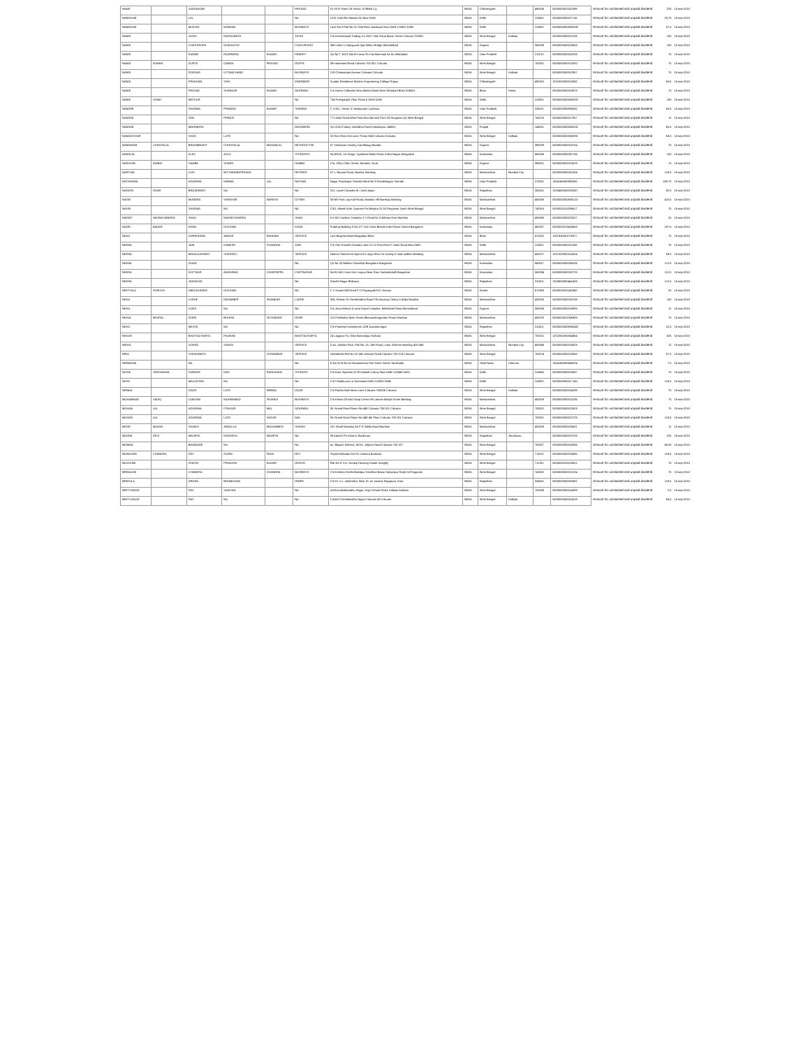| NAME | | SUDHAKANI | | | PRASAD | Gr 29 R Street 28 Sector 10 Bhilai Cg | INDIA | Chhattisgarh | | 490006 | 0000000001162099 | Amount for unclaimed and unpaid dividend | 225 | 15-sep-2010 |
| NANDHAM | | LAL | | | NA | 1231 Sola Flat Madan Gir New Delhi | INDIA | Delhi | | 110062 | 0000000000027116 | Amount for unclaimed and unpaid dividend | 28.75 | 15-sep-2010 |
| NANDHAM | | MUKHIA | NANDAN | | BUSINESS | Lane No 3 Flat No 25 Sola Flats Janakpuri New Delhi 110062 Delhi | INDIA | Delhi | | 110062 | 0000000000M00009 | Amount for unclaimed and unpaid dividend | 57.5 | 15-sep-2010 |
| NANDI | | JOSHI | RAGHUNATH | | JOSHI | C/o International Trading Co 28/17 Old China Bazar Street Calcutta 700001 | INDIA | West Bengal | Kolkata | | 0000000000012238 | Amount for unclaimed and unpaid dividend | 150 | 15-sep-2010 |
| NANDI | | CHATURVEDI | GOKULESH | | CHATURVEDI | 306 Lohar Li Dipuguruli Opp Nehru Bridge Ahmedabad | INDIA | Gujarat | | 380009 | 0000000000010659 | Amount for unclaimed and unpaid dividend | 150 | 15-sep-2010 |
| NANDI | | KUMAR | RAJENDRA | KUMAR | PANDEY | Qtr No T 181/1 North Camp Po Cao Bamrauli Air Air Allahabad | INDIA | Uttar Pradesh | | 211012 | 0000000000162333 | Amount for unclaimed and unpaid dividend | 75 | 15-sep-2010 |
| NANDI | KUMAR | GUPTA | GANGA | PRASAD | GUPTA | 39 Indranand Road Calcutta 700 001 Calcutta | INDIA | West Bengal | | 700001 | 0000000000012820 | Amount for unclaimed and unpaid dividend | 75 | 15-sep-2010 |
| NANDI | | PODDAR | UTTAMCHAND | | BUSINESS | 218 Chittaranjan Avenue Calcutta Calcutta | INDIA | West Bengal | Kolkata | | 0000000000012957 | Amount for unclaimed and unpaid dividend | 75 | 15-sep-2010 |
| NANDI | | PRADHAN | SHIV | | ENGINEER | Sundar Residence Modern Engineering College Raipur | INDIA | Chhattisgarh | | 492010 | 1201800000015950 | Amount for unclaimed and unpaid dividend | 63.5 | 15-sep-2010 |
| NANDI | | PRASAD | SHANKAR | KUMAR | AGARWAL | C/o Home Collection New Market Bank More Dhanbad Bihar 826001 | INDIA | Bihar | Patna | | 0000000000018879 | Amount for unclaimed and unpaid dividend | 75 | 15-sep-2010 |
| NANDI | ISHAD | MATHUR | | | NA | 734 Pushpanjali Vihar Pitam II Delhi Delhi | INDIA | Delhi | | 110091 | 0000000000M00002 | Amount for unclaimed and unpaid dividend | 180 | 15-sep-2010 |
| NANDINI | | SHARMA | PRAMOD | KUMAR | SHARMA | C 1/151, Sector G Jankipuram Lucknow | INDIA | Uttar Pradesh | | 226021 | 0000000005993082 | Amount for unclaimed and unpaid dividend | 63.5 | 15-sep-2010 |
| NANDINI | | SEN | PRINCE | | NA | 771 Main Road West Post New Barrack Pore 24 Parganas (n) West Bengal | INDIA | West Bengal | | 743276 | 0000000000017957 | Amount for unclaimed and unpaid dividend | 12 | 15-sep-2010 |
| NANDINI | | MOHINDRA | | | MOHINDRA | 311 Goel Colony Jalandhar Road Hoshiarpur 146001 | INDIA | Punjab | | 146001 | 0000000000M00032 | Amount for unclaimed and unpaid dividend | 63.5 | 15-sep-2010 |
| NANDKISHOR | | SHAH | LATE | | NA | 32 Rani Rani 2nd Lane Thana Wali Calcutta Calcutta | INDIA | West Bengal | Kolkata | | 0000000000M00091 | Amount for unclaimed and unpaid dividend | 63.5 | 15-sep-2010 |
| NANDIRAM | CHHOTALAL | BRAHMBHATT | CHHOTALAL | MOHANLAL | RETDGOVTSE | 57 Vrindavan Society, Karelibaug Baroda | INDIA | Gujarat | | 390009 | 0000000000018754 | Amount for unclaimed and unpaid dividend | 75 | 15-sep-2010 |
| NANDLAL | | ALEX | ALEX | | STUDENTS | No 891/5, 1st Stage, Syndicate Bank Road, Indira Nagar, Bangalore | INDIA | Karnataka | | 560038 | 0000000000031756 | Amount for unclaimed and unpaid dividend | 150 | 15-sep-2010 |
| NARAYAN | DANKE | HAMBA | SHARD | | HAMBA | C/o, Chhu Chhu Street, Nanded, Surat | INDIA | Gujarat | | 395001 | 0000000001010529 | Amount for unclaimed and unpaid dividend | 75 | 15-sep-2010 |
| NARTHAL | | LUIS | NITYANANDPRASAD | | RETIRED | 87 c, Bazaar Road, Bandra, Bombay | INDIA | Maharashtra | Mumbai City | | 0000000000031554 | Amount for unclaimed and unpaid dividend | 118.5 | 15-sep-2010 |
| NATHURAM | | AGARWAL | MANNA | LAL | NATHAN | Nagar Panchayat Seerabi Ward No 9 Gorakhnagar Seerabi | INDIA | Uttar Pradesh | | 276001 | 1304140000982560 | Amount for unclaimed and unpaid dividend | 180.75 | 15-sep-2010 |
| NAVEEN | GHAR | BROADBENT | NA | | NA | 311, Laxmi Complex M I road Jaipur | INDIA | Rajasthan | | 302001 | 1203460000002530 | Amount for unclaimed and unpaid dividend | 82.5 | 15-sep-2010 |
| NAVIN | | MUNDRA | SHEKHAR | NARESH | OTHER | 30 NR Park Lng Kaif Road, Matakar Hill Bombay Bombay | INDIA | Maharashtra | | 400006 | 0000000000M00113 | Amount for unclaimed and unpaid dividend | 415.5 | 15-sep-2010 |
| NAVIN | | SHARMA | NA | | NA | C/81, Marish Kole Quarters Po Belapur Dt 24 Parganas South West Bengal | INDIA | West Bengal | | 743318 | 0000000010298617 | Amount for unclaimed and unpaid dividend | 75 | 15-sep-2010 |
| NAVNIT | NAVINCHANDRA | SHAH | NAVINCHANDRA | | SHAH | 6 0 801 Sanfine Complex S V Road Nr Jt Bahnar East Mumbai | INDIA | Maharashtra | | 400068 | 0000000000022527 | Amount for unclaimed and unpaid dividend | 25 | 15-sep-2010 |
| NAZIR | BADAR | KHAN | HUSSAIN | | KHAN | Prabhuji Building II No 377 3rd Cross Beside Kabi Ekmal School Bangalore | INDIA | Karnataka | | 560037 | 0000000013403658 | Amount for unclaimed and unpaid dividend | 187.5 | 15-sep-2010 |
| NEHA | | ZAFIRUDDIN | ABDUR | RAHMAN | SERVICE | Lam Bagicha Basti Bhagalpur Bihar | INDIA | Bihar | | 812002 | 1301930001078877 | Amount for unclaimed and unpaid dividend | 75 | 15-sep-2010 |
| NEENA | | JAIN | GANESH | CHANDRA | JAIN | C/o Shri Ganesh Chandra Jain Ch 12 First Floor P Joshi Road New Delhi | INDIA | Delhi | | 110001 | 0000000000011808 | Amount for unclaimed and unpaid dividend | 75 | 15-sep-2010 |
| NEENA | | MOHALDDHARY | SUKHDEV | | SERVICE | Oberoi Chamers B Opers 8 5 vijay Vihar Co society 5 road andheri Bombay | INDIA | Maharashtra | | 400071 | 1201320000102624 | Amount for unclaimed and unpaid dividend | 63.5 | 15-sep-2010 |
| NEENA | | GOOD | | | NA | Qtr No 25 Nalihau Township Bangalore Bangalore | INDIA | Karnataka | | 560017 | 0000000000036206 | Amount for unclaimed and unpaid dividend | 112.5 | 15-sep-2010 |
| NEERA | | KOTTKAR | ANGARMA | CHHEPAPPA | CHETNAGAR | No 81 6th Cross Vinir Layout Near Govt Sadashivhalli Bangalore | INDIA | Karnataka | | 560094 | 0000000000032733 | Amount for unclaimed and unpaid dividend | 112.5 | 15-sep-2010 |
| NEERA | | JAIDHKAR | | | NA | Gandhi Nagar Bhilwara | INDIA | Rajasthan | | 311001 | 1203600000441408 | Amount for unclaimed and unpaid dividend | 112.5 | 15-sep-2010 |
| NEETHILA | PURUSH | ABDULKADER | HUSSAIN | | NA | C V House Mill Road P O Payangadi P.O. Kannur | INDIA | Kerala | | 670358 | 0000000001140550 | Amount for unclaimed and unpaid dividend | 25 | 15-sep-2010 |
| NEHA | | LUDHE | DIGAMBER | SHANKAR | LUDHE | 304, Raman Dr Homibhabha Road Tifr Housing Colony Colaba Mumbai | INDIA | Maharashtra | | 400005 | 0000000000032239 | Amount for unclaimed and unpaid dividend | 150 | 15-sep-2010 |
| NEHA | | VORA | NA | | NA | C/o Jinus Motors 5 vana Gopal Complex, Mithakhali Road Ahmedabad | INDIA | Gujarat | | 380006 | 0000000000018993 | Amount for unclaimed and unpaid dividend | 12 | 15-sep-2010 |
| NEHAL | BHUPAL | GORE | BHUPAL | YESHWANT | GORE | 112 Prabhakar Main Street Bhanuashragardan Powai Mumbai | INDIA | Maharashtra | | 400076 | 0000000001066989 | Amount for unclaimed and unpaid dividend | 75 | 15-sep-2010 |
| NEHA | | MEHTA | NA | | NA | C/o Pradeep Investments 12/B Jawaharnagar | INDIA | Rajasthan | | 311001 | 0000000000M00543 | Amount for unclaimed and unpaid dividend | 22.5 | 15-sep-2010 |
| NEHATI | | BHATTACHARYA | PAURAN | | BHATTACHARYA | 24 Lagopur P.o. New Barrackpur Kolkata | INDIA | West Bengal | | 700131 | 1202350000064864 | Amount for unclaimed and unpaid dividend | 525 | 15-sep-2010 |
| NIKHIL | | VOHRA | SANJIV | | SERVICE | D 41, Ashoka Park, Pali No, 25, 18th Road, Juhu Scheme Bombay 400 049 | INDIA | Maharashtra | Mumbai City | 400049 | 0000000000018828 | Amount for unclaimed and unpaid dividend | 12 | 15-sep-2010 |
| NIRA | | VISHAVNATH | | VISHWANAT | SERVICE | Vidhobhala Flat No 22 660 Jessore Road Calcutta 700 074 Calcutta | INDIA | West Bengal | | 700074 | 0000000000023065 | Amount for unclaimed and unpaid dividend | 57.5 | 15-sep-2010 |
| NIRMALINI | | NA | | | NA | D No 20 N No 41 Narasimman Koil Street Salem Tamilnadu | INDIA | Tamil Nadu | Chennai | | 1304140005648204 | Amount for unclaimed and unpaid dividend | 7.5 | 15-sep-2010 |
| NISHA | SRIDHARAN | SUNDAR | KMS | RAGHAVAN | STUDENT | C/o Data Systems M 29 Kailash Colony New Delhi 110048 Delhi | INDIA | Delhi | | 110048 | 0000000000018067 | Amount for unclaimed and unpaid dividend | 75 | 15-sep-2010 |
| NISHI | | MALHOTRA | NA | | NA | H 67 Madhuvan I p Extension Delhi 110092 Delhi | INDIA | Delhi | | 110092 | 0000000000017160 | Amount for unclaimed and unpaid dividend | 118.5 | 15-sep-2010 |
| NIRMAL | | GAUR | LATE | NIRMAL | GAUR | C/o Radha Nath Bose Lane Calcutta 700006 Calcutta | INDIA | West Bengal | Kolkata | | 0000000000024298 | Amount for unclaimed and unpaid dividend | 75 | 15-sep-2010 |
| MOHAMMAD | SADIQ | LAKHANI | MOHAMMAD | SHAREA | BUSINESS | C/o Khana Dil And Soap Center 88 Lakaria Masjid Street Bombay | INDIA | Maharashtra | | 400009 | 0000000000015236 | Amount for unclaimed and unpaid dividend | 75 | 15-sep-2010 |
| MOHAN | LAL | AGARWAL | ITRASAR | MAL | AGARWAL | 35 Strand Road Room No 449 Calcutta 700 001 Calcutta | INDIA | West Bengal | | 700001 | 0000000000022603 | Amount for unclaimed and unpaid dividend | 75 | 15-sep-2010 |
| MOHAN | LAL | AGARWAL | LATE | SAGAR | MAL | 35 Strand Road Room No 449 4th Floor Calcutta 700 001 Calcutta | INDIA | West Bengal | | 700001 | 0000000000022703 | Amount for unclaimed and unpaid dividend | 118.5 | 15-sep-2010 |
| MOHD | MAZAN | SHAIKH | ABDULLA | MOHAMMED | SHAIKH | 102 Sharif Mansion 54 P D 'Mello Road Mumbai | INDIA | Maharashtra | | 400009 | 0000000000026551 | Amount for unclaimed and unpaid dividend | 12 | 15-sep-2010 |
| MOHINI | DEVI | MAURYA | RADHESH | MAURYA | NA | 39 Adarsh Po Katarni Jhunjhunu | INDIA | Rajasthan | Jhunjhunu | | 0000000000010783 | Amount for unclaimed and unpaid dividend | 225 | 15-sep-2010 |
| MONIKA | | BHANDARI | NA | | NA | 41, Bijoyee Kshetra, 80/15, Jalpara Road Calcutta 700 027 | INDIA | West Bengal | | 700027 | 0000000000018836 | Amount for unclaimed and unpaid dividend | 86.25 | 15-sep-2010 |
| MONOHAR | CHANDRA | DEY | GOPAL | PADA | DEY | Shyam Bahadur Kol Po Jamuria Burdwan | INDIA | West Bengal | | 713101 | 0000000000016685 | Amount for unclaimed and unpaid dividend | 118.5 | 15-sep-2010 |
| MOUSUMI | | GHOSH | PRAKASH | KUMAR | GHOSH | Flat No R 211, Dunlop Housing Estate Hooghly | INDIA | West Bengal | | 712311 | 0000000010018822 | Amount for unclaimed and unpaid dividend | 75 | 15-sep-2010 |
| MRINALINI | | CHANDRA | | CHANDRA | BUSINESS | C/o Krishna Steels Bansipur Kachhari Bazar Kalyanpur Road 24 Parganas | INDIA | West Bengal | | 743302 | 0000000000012234 | Amount for unclaimed and unpaid dividend | 75 | 15-sep-2010 |
| MRIDULA | | ARORA | BRIJMOHAN | | HWIFE | C/o Dr. s.c. mahendra, Near Dr. mr saxena Nayapura, Kota | INDIA | Rajasthan | | 324001 | 0000000000000361 | Amount for unclaimed and unpaid dividend | 118.5 | 15-sep-2010 |
| MRITYUNJAY | | RAY | VAIDYAN | | NA | Aa/31a,deshbandhu Nagar, High School Road, Kolkata Kolkata | INDIA | West Bengal | | 700059 | 0000000000014399 | Amount for unclaimed and unpaid dividend | 2.5 | 15-sep-2010 |
| MRITYUNJAY | | RAY | NA | | NA | CA/4/12 Deshbandhu Nagar Calcutta 59 Calcutta | INDIA | West Bengal | Kolkata | | 0000000000010518 | Amount for unclaimed and unpaid dividend | 63.5 | 15-sep-2010 |